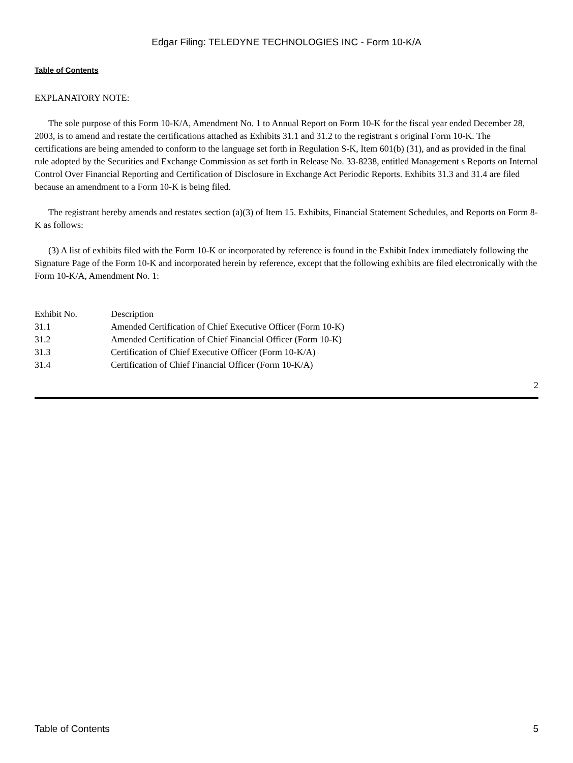Edgar Filing: TELEDYNE TECHNOLOGIES INC - Form 10-K/A
Table of Contents
EXPLANATORY NOTE:
The sole purpose of this Form 10-K/A, Amendment No. 1 to Annual Report on Form 10-K for the fiscal year ended December 28, 2003, is to amend and restate the certifications attached as Exhibits 31.1 and 31.2 to the registrant s original Form 10-K. The certifications are being amended to conform to the language set forth in Regulation S-K, Item 601(b) (31), and as provided in the final rule adopted by the Securities and Exchange Commission as set forth in Release No. 33-8238, entitled Management s Reports on Internal Control Over Financial Reporting and Certification of Disclosure in Exchange Act Periodic Reports. Exhibits 31.3 and 31.4 are filed because an amendment to a Form 10-K is being filed.
The registrant hereby amends and restates section (a)(3) of Item 15. Exhibits, Financial Statement Schedules, and Reports on Form 8-K as follows:
(3) A list of exhibits filed with the Form 10-K or incorporated by reference is found in the Exhibit Index immediately following the Signature Page of the Form 10-K and incorporated herein by reference, except that the following exhibits are filed electronically with the Form 10-K/A, Amendment No. 1:
| Exhibit No. | Description |
| --- | --- |
| 31.1 | Amended Certification of Chief Executive Officer (Form 10-K) |
| 31.2 | Amended Certification of Chief Financial Officer (Form 10-K) |
| 31.3 | Certification of Chief Executive Officer (Form 10-K/A) |
| 31.4 | Certification of Chief Financial Officer (Form 10-K/A) |
2
Table of Contents 5